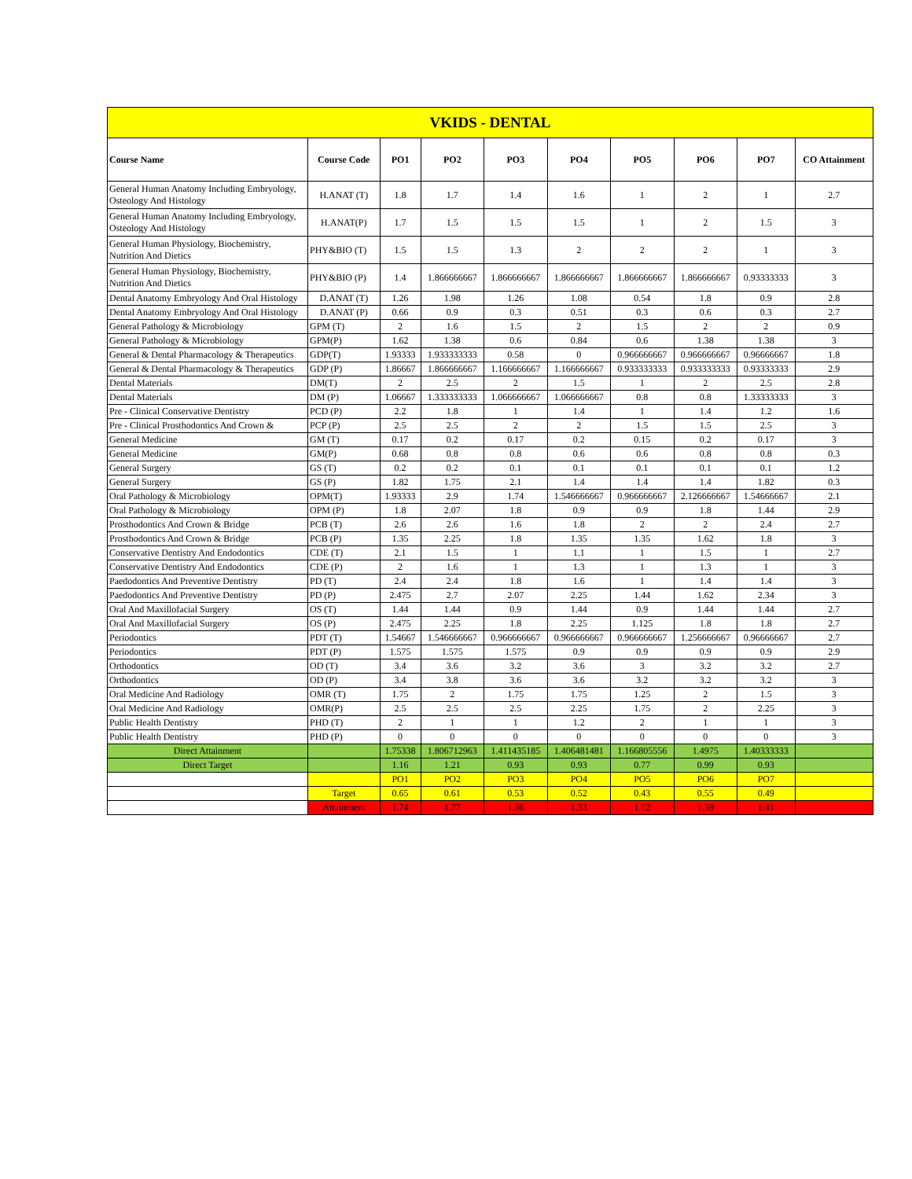| VKIDS - DENTAL | | | | | | | | | |
| Course Name | Course Code | PO1 | PO2 | PO3 | PO4 | PO5 | PO6 | PO7 | CO Attainment |
| General Human Anatomy Including Embryology, Osteology And Histology | H.ANAT (T) | 1.8 | 1.7 | 1.4 | 1.6 | 1 | 2 | 1 | 2.7 |
| General Human Anatomy Including Embryology, Osteology And Histology | H.ANAT(P) | 1.7 | 1.5 | 1.5 | 1.5 | 1 | 2 | 1.5 | 3 |
| General Human Physiology, Biochemistry, Nutrition And Dietics | PHY&BIO (T) | 1.5 | 1.5 | 1.3 | 2 | 2 | 2 | 1 | 3 |
| General Human Physiology, Biochemistry, Nutrition And Dietics | PHY&BIO (P) | 1.4 | 1.866666667 | 1.866666667 | 1.866666667 | 1.866666667 | 1.866666667 | 0.93333333 | 3 |
| Dental Anatomy Embryology And Oral Histology | D.ANAT (T) | 1.26 | 1.98 | 1.26 | 1.08 | 0.54 | 1.8 | 0.9 | 2.8 |
| Dental Anatomy Embryology And Oral Histology | D.ANAT (P) | 0.66 | 0.9 | 0.3 | 0.51 | 0.3 | 0.6 | 0.3 | 2.7 |
| General Pathology & Microbiology | GPM (T) | 2 | 1.6 | 1.5 | 2 | 1.5 | 2 | 2 | 0.9 |
| General Pathology & Microbiology | GPM(P) | 1.62 | 1.38 | 0.6 | 0.84 | 0.6 | 1.38 | 1.38 | 3 |
| General & Dental Pharmacology & Therapeutics | GDP(T) | 1.93333 | 1.933333333 | 0.58 | 0 | 0.966666667 | 0.966666667 | 0.96666667 | 1.8 |
| General & Dental Pharmacology & Therapeutics | GDP (P) | 1.86667 | 1.866666667 | 1.166666667 | 1.166666667 | 0.933333333 | 0.933333333 | 0.93333333 | 2.9 |
| Dental Materials | DM(T) | 2 | 2.5 | 2 | 1.5 | 1 | 2 | 2.5 | 2.8 |
| Dental Materials | DM (P) | 1.06667 | 1.333333333 | 1.066666667 | 1.066666667 | 0.8 | 0.8 | 1.33333333 | 3 |
| Pre - Clinical Conservative Dentistry | PCD (P) | 2.2 | 1.8 | 1 | 1.4 | 1 | 1.4 | 1.2 | 1.6 |
| Pre - Clinical Prosthodontics And Crown & | PCP (P) | 2.5 | 2.5 | 2 | 2 | 1.5 | 1.5 | 2.5 | 3 |
| General Medicine | GM (T) | 0.17 | 0.2 | 0.17 | 0.2 | 0.15 | 0.2 | 0.17 | 3 |
| General Medicine | GM(P) | 0.68 | 0.8 | 0.8 | 0.6 | 0.6 | 0.8 | 0.8 | 0.3 |
| General Surgery | GS (T) | 0.2 | 0.2 | 0.1 | 0.1 | 0.1 | 0.1 | 0.1 | 1.2 |
| General Surgery | GS (P) | 1.82 | 1.75 | 2.1 | 1.4 | 1.4 | 1.4 | 1.82 | 0.3 |
| Oral Pathology & Microbiology | OPM(T) | 1.93333 | 2.9 | 1.74 | 1.546666667 | 0.966666667 | 2.126666667 | 1.54666667 | 2.1 |
| Oral Pathology & Microbiology | OPM (P) | 1.8 | 2.07 | 1.8 | 0.9 | 0.9 | 1.8 | 1.44 | 2.9 |
| Prosthodontics And Crown & Bridge | PCB (T) | 2.6 | 2.6 | 1.6 | 1.8 | 2 | 2 | 2.4 | 2.7 |
| Prosthodontics And Crown & Bridge | PCB (P) | 1.35 | 2.25 | 1.8 | 1.35 | 1.35 | 1.62 | 1.8 | 3 |
| Conservative Dentistry And Endodontics | CDE (T) | 2.1 | 1.5 | 1 | 1.1 | 1 | 1.5 | 1 | 2.7 |
| Conservative Dentistry And Endodontics | CDE (P) | 2 | 1.6 | 1 | 1.3 | 1 | 1.3 | 1 | 3 |
| Paedodontics And Preventive Dentistry | PD (T) | 2.4 | 2.4 | 1.8 | 1.6 | 1 | 1.4 | 1.4 | 3 |
| Paedodontics And Preventive Dentistry | PD (P) | 2.475 | 2.7 | 2.07 | 2.25 | 1.44 | 1.62 | 2.34 | 3 |
| Oral And Maxillofacial Surgery | OS (T) | 1.44 | 1.44 | 0.9 | 1.44 | 0.9 | 1.44 | 1.44 | 2.7 |
| Oral And Maxillofacial Surgery | OS (P) | 2.475 | 2.25 | 1.8 | 2.25 | 1.125 | 1.8 | 1.8 | 2.7 |
| Periodontics | PDT (T) | 1.54667 | 1.546666667 | 0.966666667 | 0.966666667 | 0.966666667 | 1.256666667 | 0.96666667 | 2.7 |
| Periodontics | PDT (P) | 1.575 | 1.575 | 1.575 | 0.9 | 0.9 | 0.9 | 0.9 | 2.9 |
| Orthodontics | OD (T) | 3.4 | 3.6 | 3.2 | 3.6 | 3 | 3.2 | 3.2 | 2.7 |
| Orthodontics | OD (P) | 3.4 | 3.8 | 3.6 | 3.6 | 3.2 | 3.2 | 3.2 | 3 |
| Oral Medicine And Radiology | OMR (T) | 1.75 | 2 | 1.75 | 1.75 | 1.25 | 2 | 1.5 | 3 |
| Oral Medicine And Radiology | OMR(P) | 2.5 | 2.5 | 2.5 | 2.25 | 1.75 | 2 | 2.25 | 3 |
| Public Health Dentistry | PHD (T) | 2 | 1 | 1 | 1.2 | 2 | 1 | 1 | 3 |
| Public Health Dentistry | PHD (P) | 0 | 0 | 0 | 0 | 0 | 0 | 0 | 3 |
| Direct Attainment | | 1.75338 | 1.806712963 | 1.411435185 | 1.406481481 | 1.166805556 | 1.4975 | 1.40333333 | |
| Direct Target | | 1.16 | 1.21 | 0.93 | 0.93 | 0.77 | 0.99 | 0.93 | |
| | | PO1 | PO2 | PO3 | PO4 | PO5 | PO6 | PO7 | |
| | Target | 0.65 | 0.61 | 0.53 | 0.52 | 0.43 | 0.55 | 0.49 | |
| | Attainment | 1.74 | 1.77 | 1.36 | 1.33 | 1.12 | 1.39 | 1.41 | |